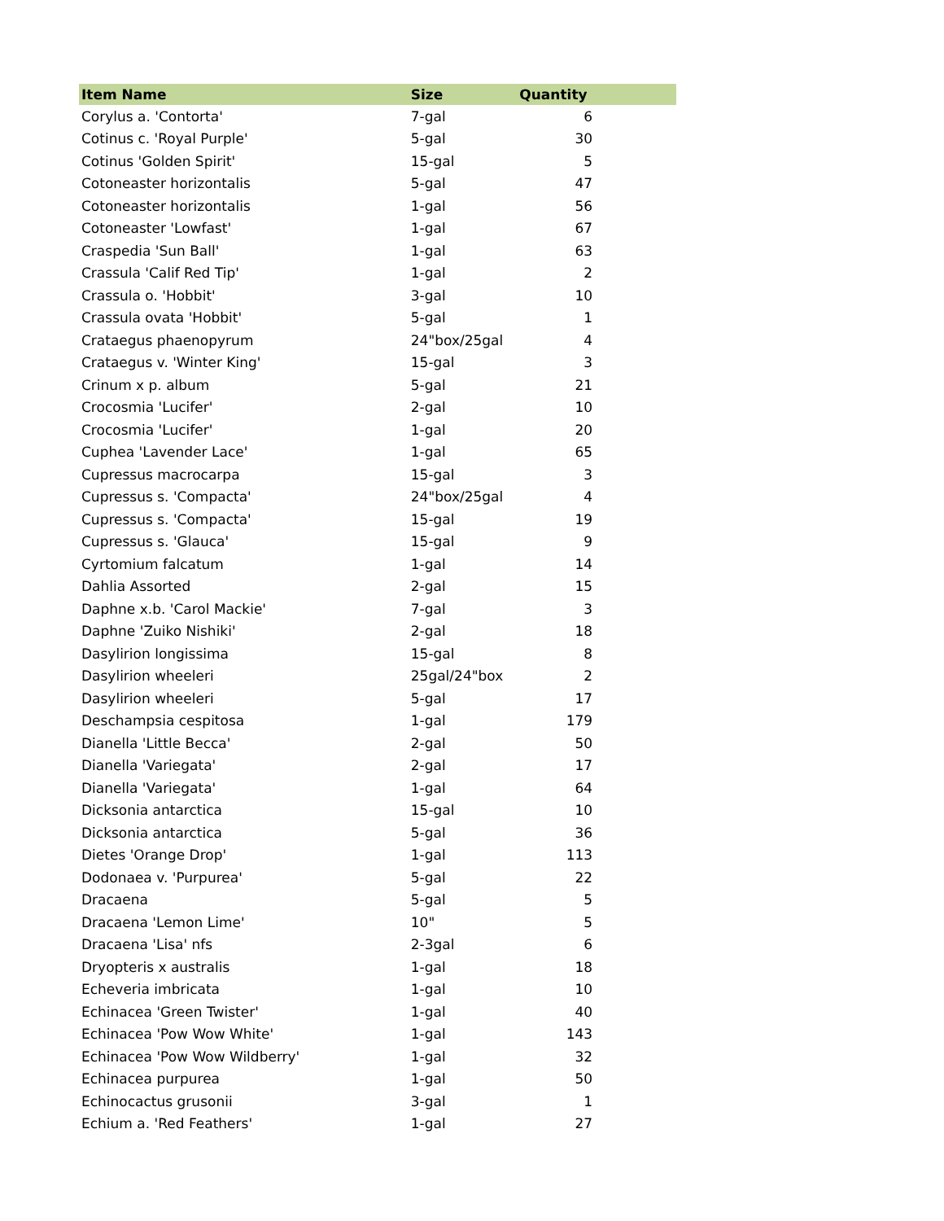| Item Name | Size | Quantity | |
| --- | --- | --- | --- |
| Corylus a. 'Contorta' | 7-gal | 6 | |
| Cotinus c. 'Royal Purple' | 5-gal | 30 | |
| Cotinus 'Golden Spirit' | 15-gal | 5 | |
| Cotoneaster horizontalis | 5-gal | 47 | |
| Cotoneaster horizontalis | 1-gal | 56 | |
| Cotoneaster 'Lowfast' | 1-gal | 67 | |
| Craspedia 'Sun Ball' | 1-gal | 63 | |
| Crassula 'Calif Red Tip' | 1-gal | 2 | |
| Crassula o. 'Hobbit' | 3-gal | 10 | |
| Crassula ovata 'Hobbit' | 5-gal | 1 | |
| Crataegus phaenopyrum | 24"box/25gal | 4 | |
| Crataegus v. 'Winter King' | 15-gal | 3 | |
| Crinum x p. album | 5-gal | 21 | |
| Crocosmia 'Lucifer' | 2-gal | 10 | |
| Crocosmia 'Lucifer' | 1-gal | 20 | |
| Cuphea 'Lavender Lace' | 1-gal | 65 | |
| Cupressus macrocarpa | 15-gal | 3 | |
| Cupressus s. 'Compacta' | 24"box/25gal | 4 | |
| Cupressus s. 'Compacta' | 15-gal | 19 | |
| Cupressus s. 'Glauca' | 15-gal | 9 | |
| Cyrtomium falcatum | 1-gal | 14 | |
| Dahlia Assorted | 2-gal | 15 | |
| Daphne x.b. 'Carol Mackie' | 7-gal | 3 | |
| Daphne 'Zuiko Nishiki' | 2-gal | 18 | |
| Dasylirion longissima | 15-gal | 8 | |
| Dasylirion wheeleri | 25gal/24"box | 2 | |
| Dasylirion wheeleri | 5-gal | 17 | |
| Deschampsia cespitosa | 1-gal | 179 | |
| Dianella 'Little Becca' | 2-gal | 50 | |
| Dianella 'Variegata' | 2-gal | 17 | |
| Dianella 'Variegata' | 1-gal | 64 | |
| Dicksonia antarctica | 15-gal | 10 | |
| Dicksonia antarctica | 5-gal | 36 | |
| Dietes 'Orange Drop' | 1-gal | 113 | |
| Dodonaea v. 'Purpurea' | 5-gal | 22 | |
| Dracaena | 5-gal | 5 | |
| Dracaena 'Lemon Lime' | 10" | 5 | |
| Dracaena 'Lisa' nfs | 2-3gal | 6 | |
| Dryopteris x australis | 1-gal | 18 | |
| Echeveria imbricata | 1-gal | 10 | |
| Echinacea 'Green Twister' | 1-gal | 40 | |
| Echinacea 'Pow Wow White' | 1-gal | 143 | |
| Echinacea 'Pow Wow Wildberry' | 1-gal | 32 | |
| Echinacea purpurea | 1-gal | 50 | |
| Echinocactus grusonii | 3-gal | 1 | |
| Echium a. 'Red Feathers' | 1-gal | 27 | |